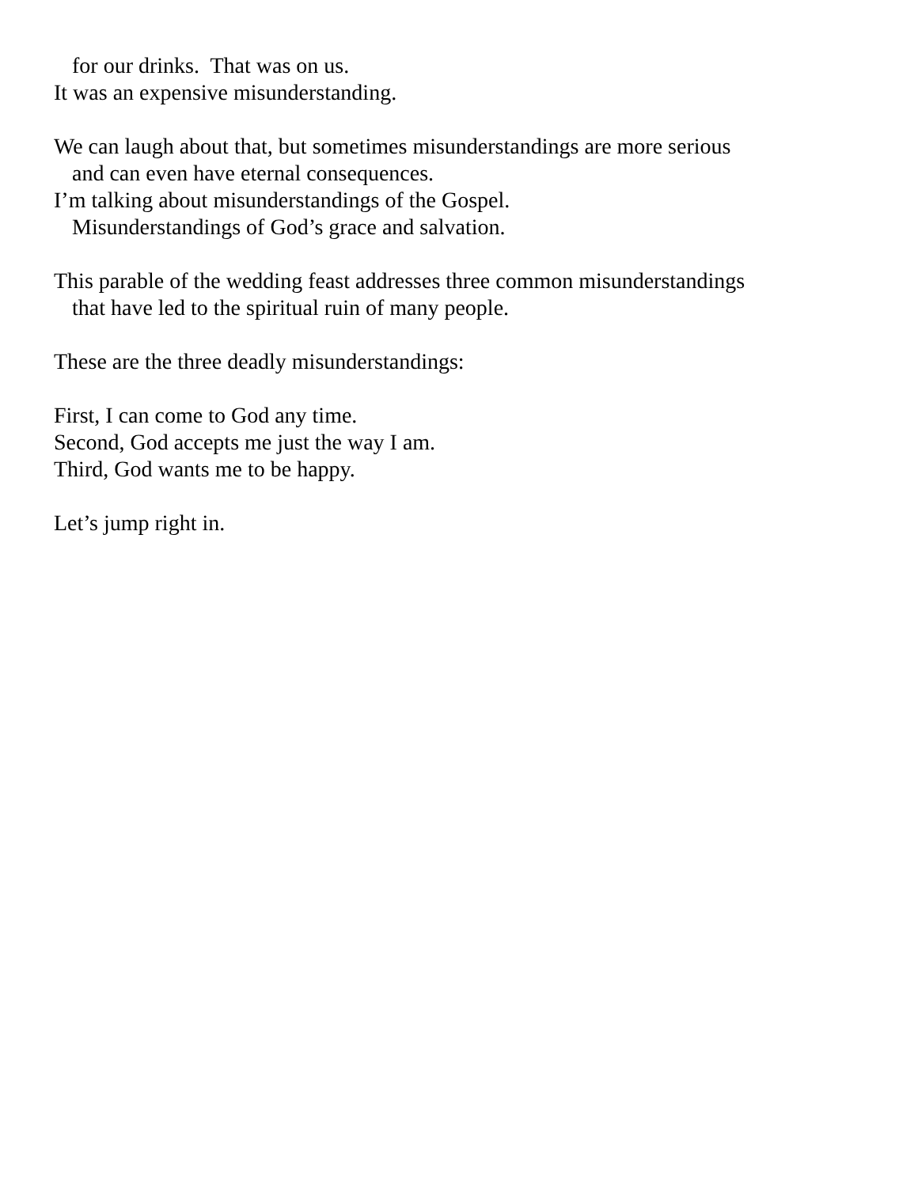for our drinks. That was on us.
It was an expensive misunderstanding.
We can laugh about that, but sometimes misunderstandings are more serious
and can even have eternal consequences.
I’m talking about misunderstandings of the Gospel.
Misunderstandings of God’s grace and salvation.
This parable of the wedding feast addresses three common misunderstandings
that have led to the spiritual ruin of many people.
These are the three deadly misunderstandings:
First, I can come to God any time.
Second, God accepts me just the way I am.
Third, God wants me to be happy.
Let’s jump right in.